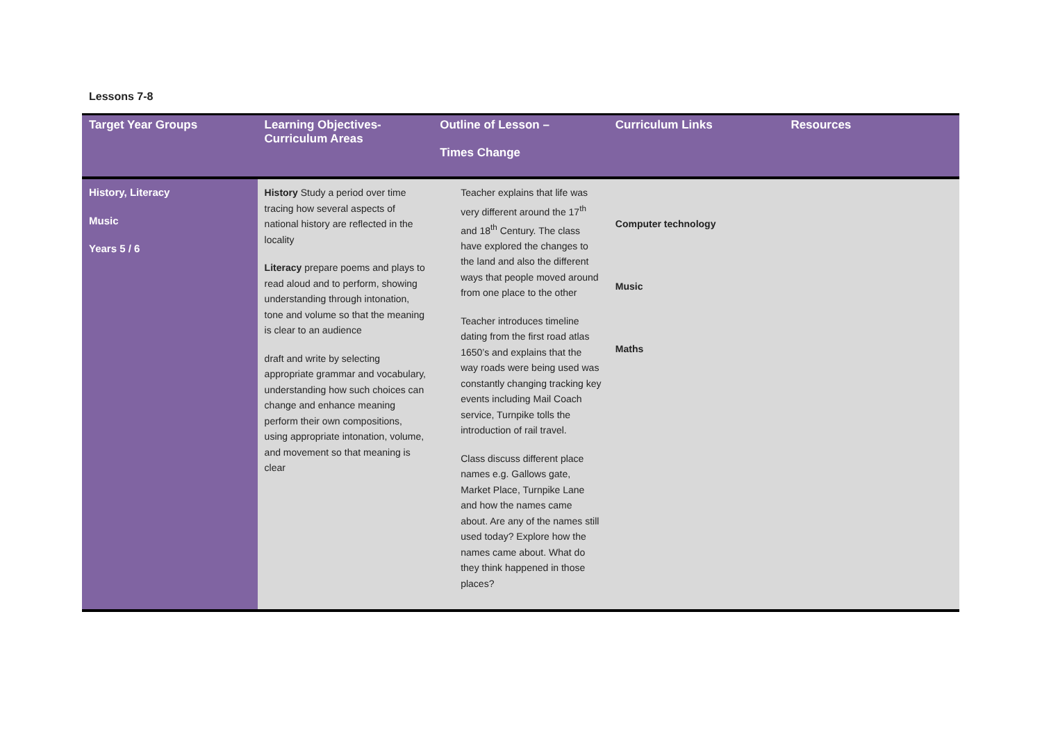Lessons 7-8
| Target Year Groups | Learning Objectives- Curriculum Areas | Outline of Lesson – Times Change | Curriculum Links | Resources |
| --- | --- | --- | --- | --- |
| History, Literacy Music Years 5 / 6 | History Study a period over time tracing how several aspects of national history are reflected in the locality Literacy prepare poems and plays to read aloud and to perform, showing understanding through intonation, tone and volume so that the meaning is clear to an audience draft and write by selecting appropriate grammar and vocabulary, understanding how such choices can change and enhance meaning perform their own compositions, using appropriate intonation, volume, and movement so that meaning is clear | Teacher explains that life was very different around the 17<sup>th</sup> and 18<sup>th</sup> Century. The class have explored the changes to the land and also the different ways that people moved around from one place to the other Teacher introduces timeline dating from the first road atlas 1650’s and explains that the way roads were being used was constantly changing tracking key events including Mail Coach service, Turnpike tolls the introduction of rail travel. Class discuss different place names e.g. Gallows gate, Market Place, Turnpike Lane and how the names came about. Are any of the names still used today? Explore how the names came about. What do they think happened in those places? | Computer technology Music Maths | |